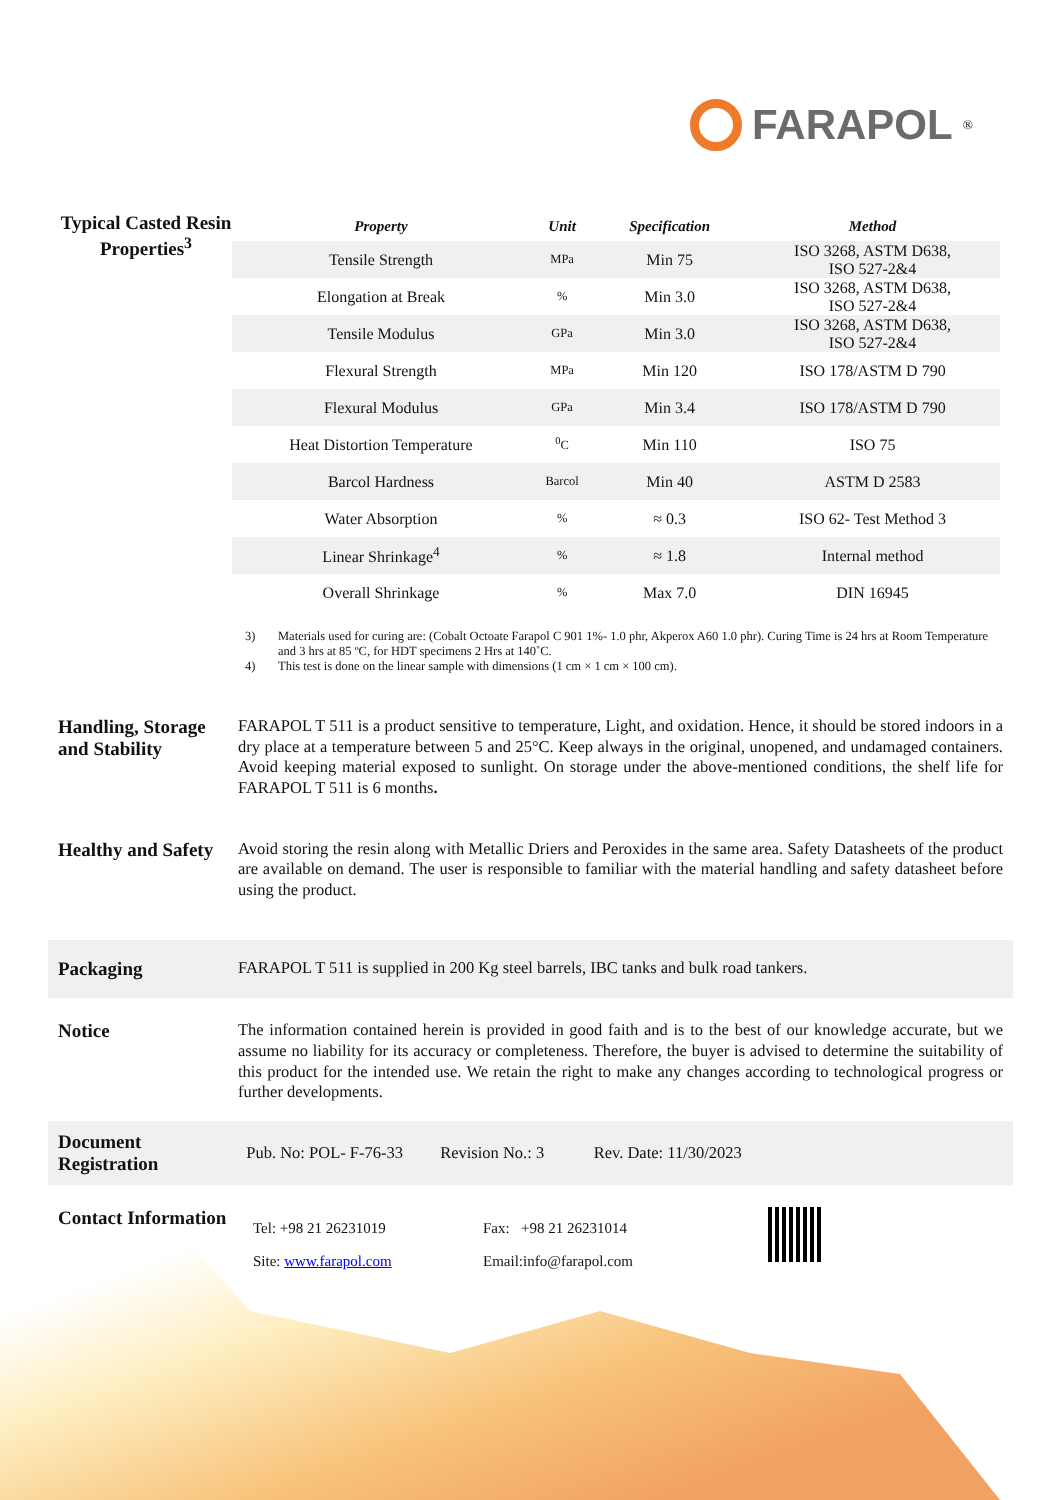FARAPOL<sup>®</sup>
Typical Casted Resin Properties<sup>3</sup>
| Property | Unit | Specification | Method |
| --- | --- | --- | --- |
| Tensile Strength | MPa | Min 75 | ISO 3268, ASTM D638, ISO 527-2&4 |
| Elongation at Break | % | Min 3.0 | ISO 3268, ASTM D638, ISO 527-2&4 |
| Tensile Modulus | GPa | Min 3.0 | ISO 3268, ASTM D638, ISO 527-2&4 |
| Flexural Strength | MPa | Min 120 | ISO 178/ASTM D 790 |
| Flexural Modulus | GPa | Min 3.4 | ISO 178/ASTM D 790 |
| Heat Distortion Temperature | <sup>0</sup> C | Min 110 | ISO 75 |
| Barcol Hardness | Barcol | Min 40 | ASTM D 2583 |
| Water Absorption | % | ≈ 0.3 | ISO 62- Test Method 3 |
| Linear Shrinkage<sup>4</sup> | % | ≈ 1.8 | Internal method |
| Overall Shrinkage | % | Max 7.0 | DIN 16945 |
3) Materials used for curing are: (Cobalt Octoate Farapol C 901 1%- 1.0 phr, Akperox A60 1.0 phr). Curing Time is 24 hrs at Room Temperature and 3 hrs at 85 ºC, for HDT specimens 2 Hrs at 140˚C.
4) This test is done on the linear sample with dimensions (1 cm × 1 cm × 100 cm).
Handling, Storage and Stability
FARAPOL T 511 is a product sensitive to temperature, Light, and oxidation. Hence, it should be stored indoors in a dry place at a temperature between 5 and 25°C. Keep always in the original, unopened, and undamaged containers. Avoid keeping material exposed to sunlight. On storage under the above-mentioned conditions, the shelf life for FARAPOL T 511 is 6 months.
Healthy and Safety
Avoid storing the resin along with Metallic Driers and Peroxides in the same area. Safety Datasheets of the product are available on demand. The user is responsible to familiar with the material handling and safety datasheet before using the product.
Packaging
FARAPOL T 511 is supplied in 200 Kg steel barrels, IBC tanks and bulk road tankers.
Notice
The information contained herein is provided in good faith and is to the best of our knowledge accurate, but we assume no liability for its accuracy or completeness. Therefore, the buyer is advised to determine the suitability of this product for the intended use. We retain the right to make any changes according to technological progress or further developments.
Document Registration
Pub. No: POL- F-76-33 Revision No.: 3 Rev. Date: 11/30/2023
Contact Information
Tel: +98 21 26231019
Fax: +98 21 26231014
Site: www.farapol.com
Email:info@farapol.com